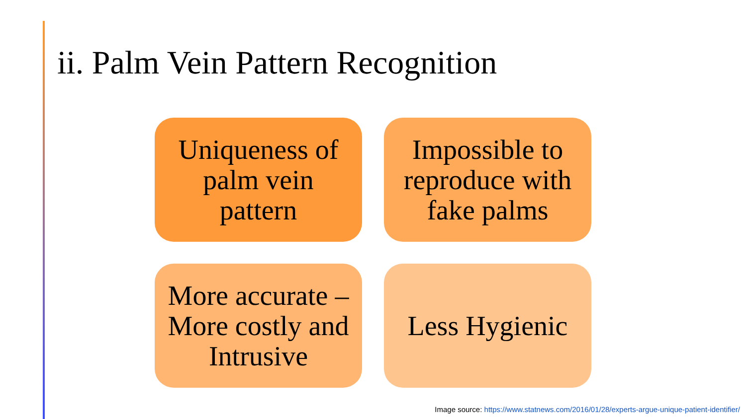ii. Palm Vein Pattern Recognition
Uniqueness of palm vein pattern
Impossible to reproduce with fake palms
More accurate – More costly and Intrusive
Less Hygienic
Image source: https://www.statnews.com/2016/01/28/experts-argue-unique-patient-identifier/